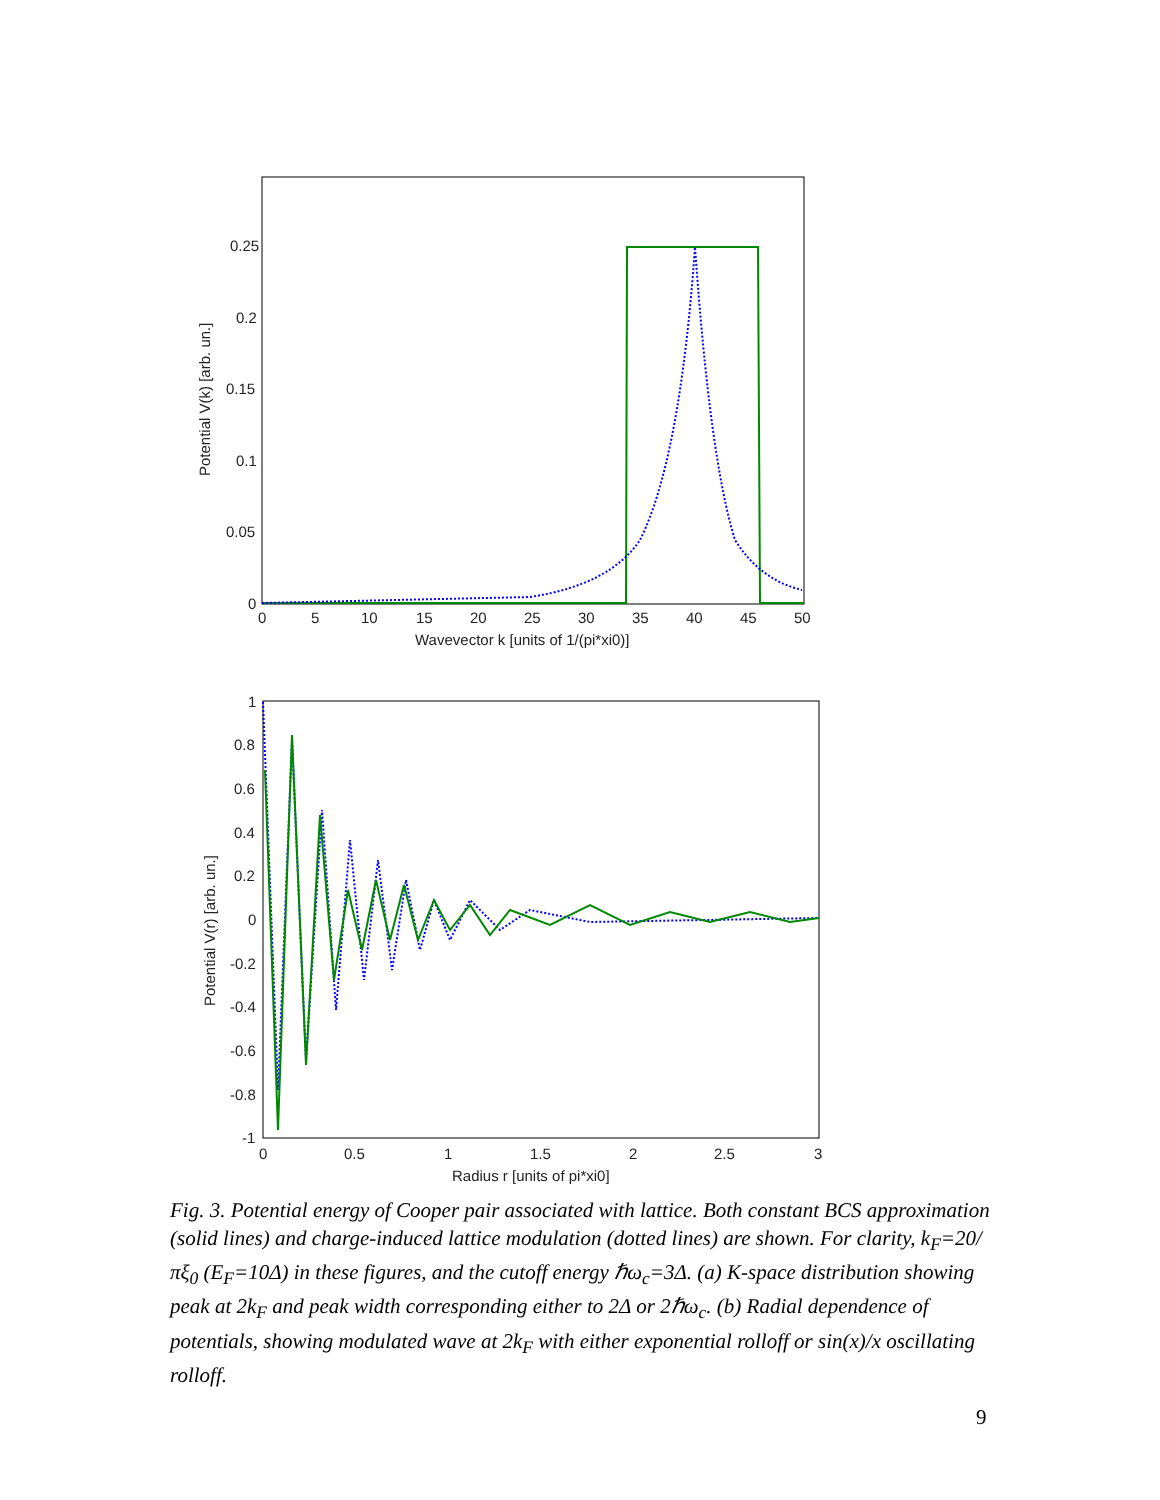0.25
0.2
0.15
0.1
0.05
0
0
5
10
15
20
25
30
35
40
45
50
Wavevector k [units of 1/(pi*xi0)]
Potential V(k) [arb. un.]
1
0.8
0.6
0.4
0.2
0
-0.2
-0.4
-0.6
-0.8
-1
0
0.5
1
1.5
2
2.5
3
Radius r [units of pi*xi0]
Potential V(r) [arb. un.]
Fig. 3. Potential energy of Cooper pair associated with lattice. Both constant BCS approximation (solid lines) and charge-induced lattice modulation (dotted lines) are shown. For clarity, k<sub>F</sub>=20/πξ<sub>0</sub> (E<sub>F</sub>=10Δ) in these figures, and the cutoff energy ℏω<sub>c</sub>=3Δ. (a) K-space distribution showing peak at 2k<sub>F</sub> and peak width corresponding either to 2Δ or 2ℏω<sub>c</sub>. (b) Radial dependence of potentials, showing modulated wave at 2k<sub>F</sub> with either exponential rolloff or sin(x)/x oscillating rolloff.
9